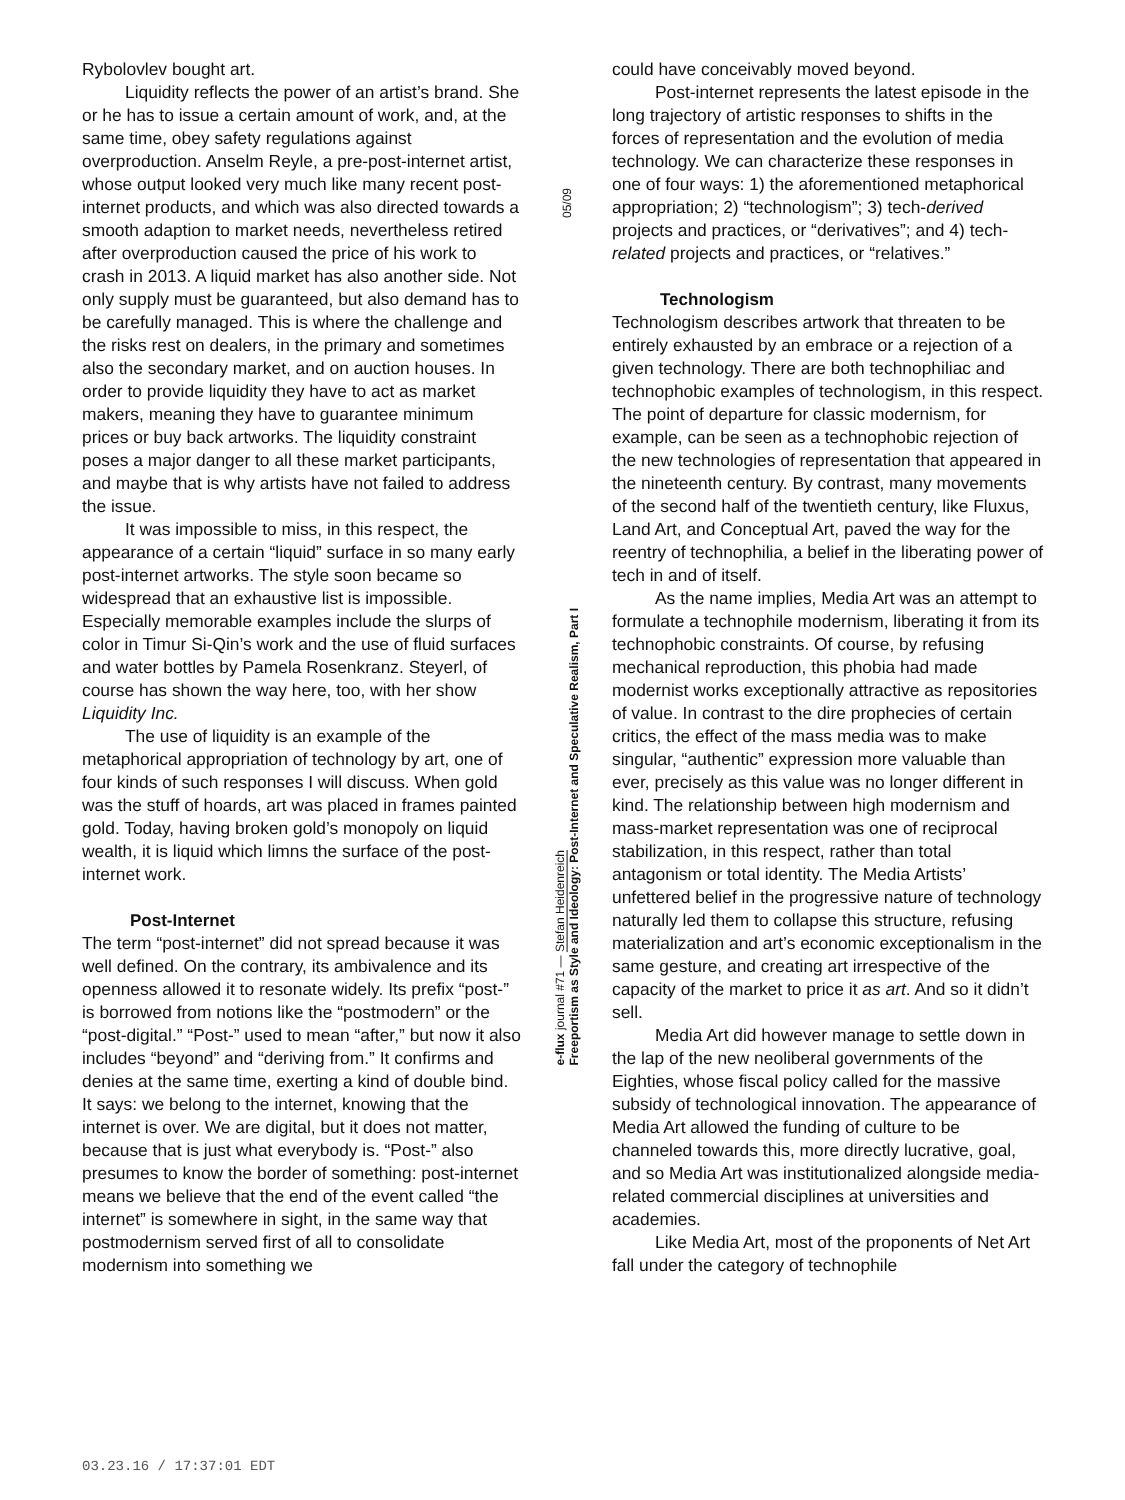Rybolovlev bought art.
Liquidity reflects the power of an artist’s brand. She or he has to issue a certain amount of work, and, at the same time, obey safety regulations against overproduction. Anselm Reyle, a pre-post-internet artist, whose output looked very much like many recent post-internet products, and which was also directed towards a smooth adaption to market needs, nevertheless retired after overproduction caused the price of his work to crash in 2013. A liquid market has also another side. Not only supply must be guaranteed, but also demand has to be carefully managed. This is where the challenge and the risks rest on dealers, in the primary and sometimes also the secondary market, and on auction houses. In order to provide liquidity they have to act as market makers, meaning they have to guarantee minimum prices or buy back artworks. The liquidity constraint poses a major danger to all these market participants, and maybe that is why artists have not failed to address the issue.
It was impossible to miss, in this respect, the appearance of a certain “liquid” surface in so many early post-internet artworks. The style soon became so widespread that an exhaustive list is impossible. Especially memorable examples include the slurps of color in Timur Si-Qin’s work and the use of fluid surfaces and water bottles by Pamela Rosenkranz. Steyerl, of course has shown the way here, too, with her show Liquidity Inc.
The use of liquidity is an example of the metaphorical appropriation of technology by art, one of four kinds of such responses I will discuss. When gold was the stuff of hoards, art was placed in frames painted gold. Today, having broken gold’s monopoly on liquid wealth, it is liquid which limns the surface of the post-internet work.
Post-Internet
The term “post-internet” did not spread because it was well defined. On the contrary, its ambivalence and its openness allowed it to resonate widely. Its prefix “post-” is borrowed from notions like the “postmodern” or the “post-digital.” “Post-” used to mean “after,” but now it also includes “beyond” and “deriving from.” It confirms and denies at the same time, exerting a kind of double bind. It says: we belong to the internet, knowing that the internet is over. We are digital, but it does not matter, because that is just what everybody is. “Post-” also presumes to know the border of something: post-internet means we believe that the end of the event called “the internet” is somewhere in sight, in the same way that postmodernism served first of all to consolidate modernism into something we
05/09
e-flux journal #71 — Stefan Heidenreich
Freeportism as Style and Ideology: Post-Internet and Speculative Realism, Part I
could have conceivably moved beyond.
Post-internet represents the latest episode in the long trajectory of artistic responses to shifts in the forces of representation and the evolution of media technology. We can characterize these responses in one of four ways: 1) the aforementioned metaphorical appropriation; 2) “technologism”; 3) tech-derived projects and practices, or “derivatives”; and 4) tech-related projects and practices, or “relatives.”
Technologism
Technologism describes artwork that threaten to be entirely exhausted by an embrace or a rejection of a given technology. There are both technophiliac and technophobic examples of technologism, in this respect. The point of departure for classic modernism, for example, can be seen as a technophobic rejection of the new technologies of representation that appeared in the nineteenth century. By contrast, many movements of the second half of the twentieth century, like Fluxus, Land Art, and Conceptual Art, paved the way for the reentry of technophilia, a belief in the liberating power of tech in and of itself.
As the name implies, Media Art was an attempt to formulate a technophile modernism, liberating it from its technophobic constraints. Of course, by refusing mechanical reproduction, this phobia had made modernist works exceptionally attractive as repositories of value. In contrast to the dire prophecies of certain critics, the effect of the mass media was to make singular, “authentic” expression more valuable than ever, precisely as this value was no longer different in kind. The relationship between high modernism and mass-market representation was one of reciprocal stabilization, in this respect, rather than total antagonism or total identity. The Media Artists’ unfettered belief in the progressive nature of technology naturally led them to collapse this structure, refusing materialization and art’s economic exceptionalism in the same gesture, and creating art irrespective of the capacity of the market to price it as art. And so it didn’t sell.
Media Art did however manage to settle down in the lap of the new neoliberal governments of the Eighties, whose fiscal policy called for the massive subsidy of technological innovation. The appearance of Media Art allowed the funding of culture to be channeled towards this, more directly lucrative, goal, and so Media Art was institutionalized alongside media-related commercial disciplines at universities and academies.
Like Media Art, most of the proponents of Net Art fall under the category of technophile
03.23.16 / 17:37:01 EDT